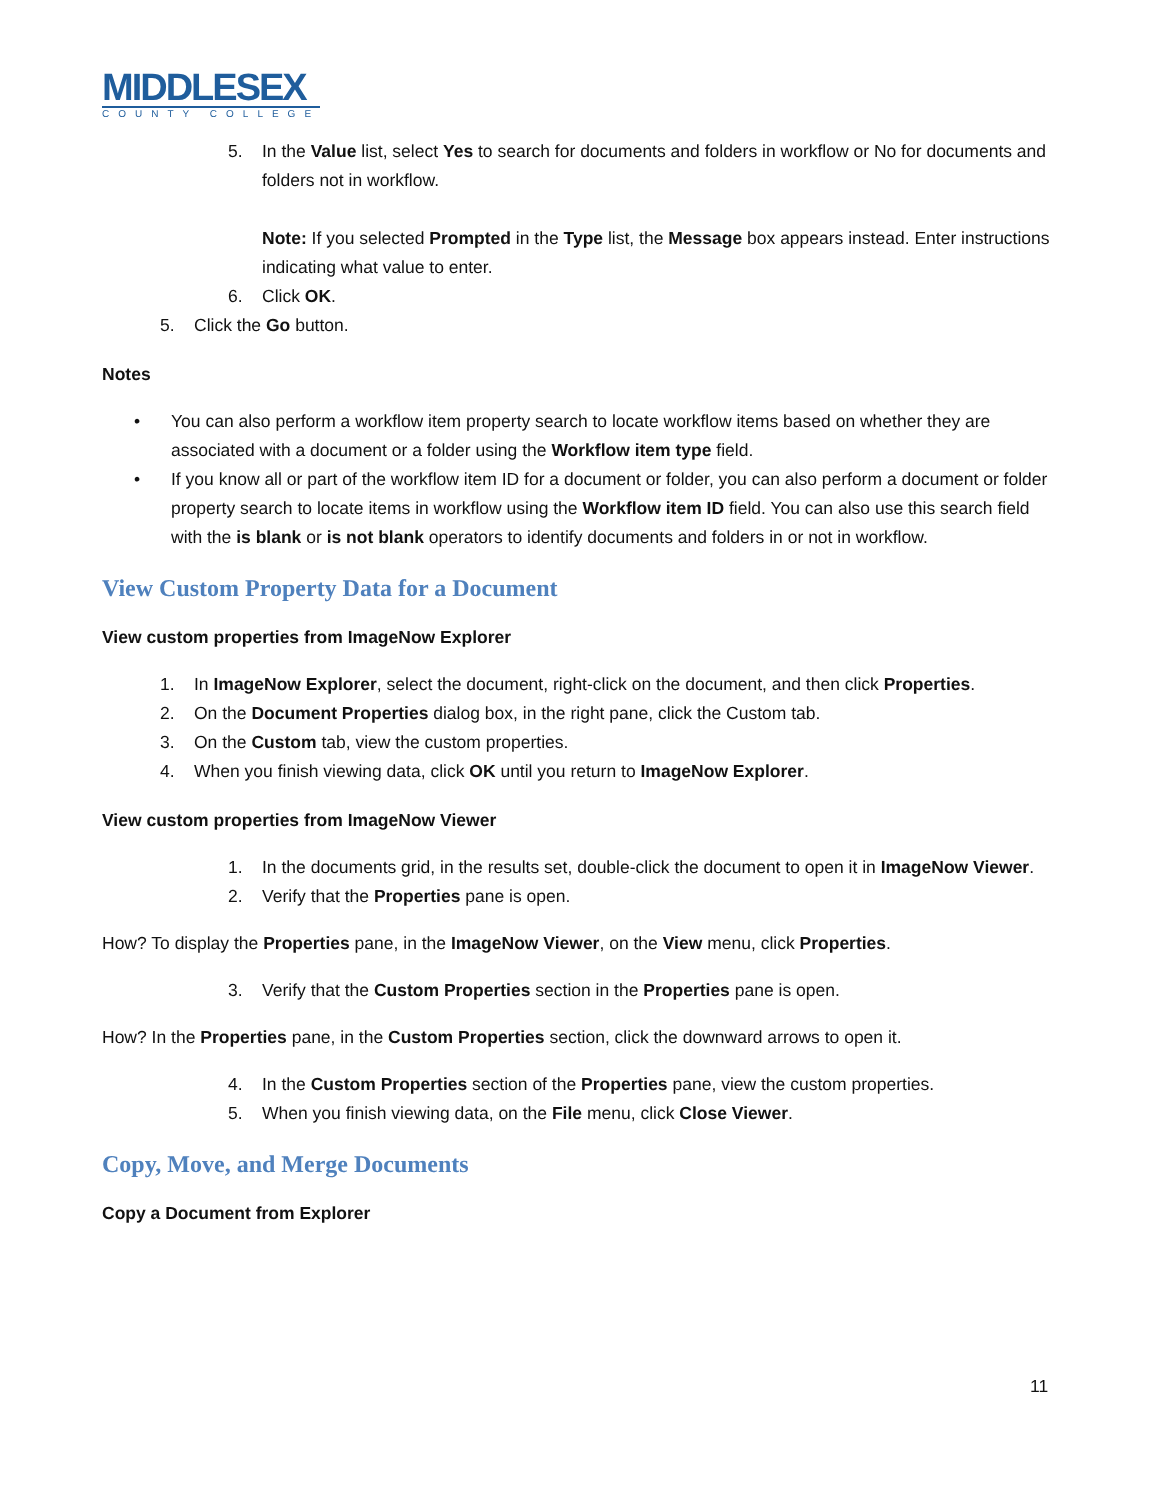MIDDLESEX
COUNTY COLLEGE
5. In the Value list, select Yes to search for documents and folders in workflow or No for documents and folders not in workflow.
Note: If you selected Prompted in the Type list, the Message box appears instead. Enter instructions indicating what value to enter.
6. Click OK.
5. Click the Go button.
Notes
• You can also perform a workflow item property search to locate workflow items based on whether they are associated with a document or a folder using the Workflow item type field.
• If you know all or part of the workflow item ID for a document or folder, you can also perform a document or folder property search to locate items in workflow using the Workflow item ID field. You can also use this search field with the is blank or is not blank operators to identify documents and folders in or not in workflow.
View Custom Property Data for a Document
View custom properties from ImageNow Explorer
1. In ImageNow Explorer, select the document, right-click on the document, and then click Properties.
2. On the Document Properties dialog box, in the right pane, click the Custom tab.
3. On the Custom tab, view the custom properties.
4. When you finish viewing data, click OK until you return to ImageNow Explorer.
View custom properties from ImageNow Viewer
1. In the documents grid, in the results set, double-click the document to open it in ImageNow Viewer.
2. Verify that the Properties pane is open.
How? To display the Properties pane, in the ImageNow Viewer, on the View menu, click Properties.
3. Verify that the Custom Properties section in the Properties pane is open.
How? In the Properties pane, in the Custom Properties section, click the downward arrows to open it.
4. In the Custom Properties section of the Properties pane, view the custom properties.
5. When you finish viewing data, on the File menu, click Close Viewer.
Copy, Move, and Merge Documents
Copy a Document from Explorer
11